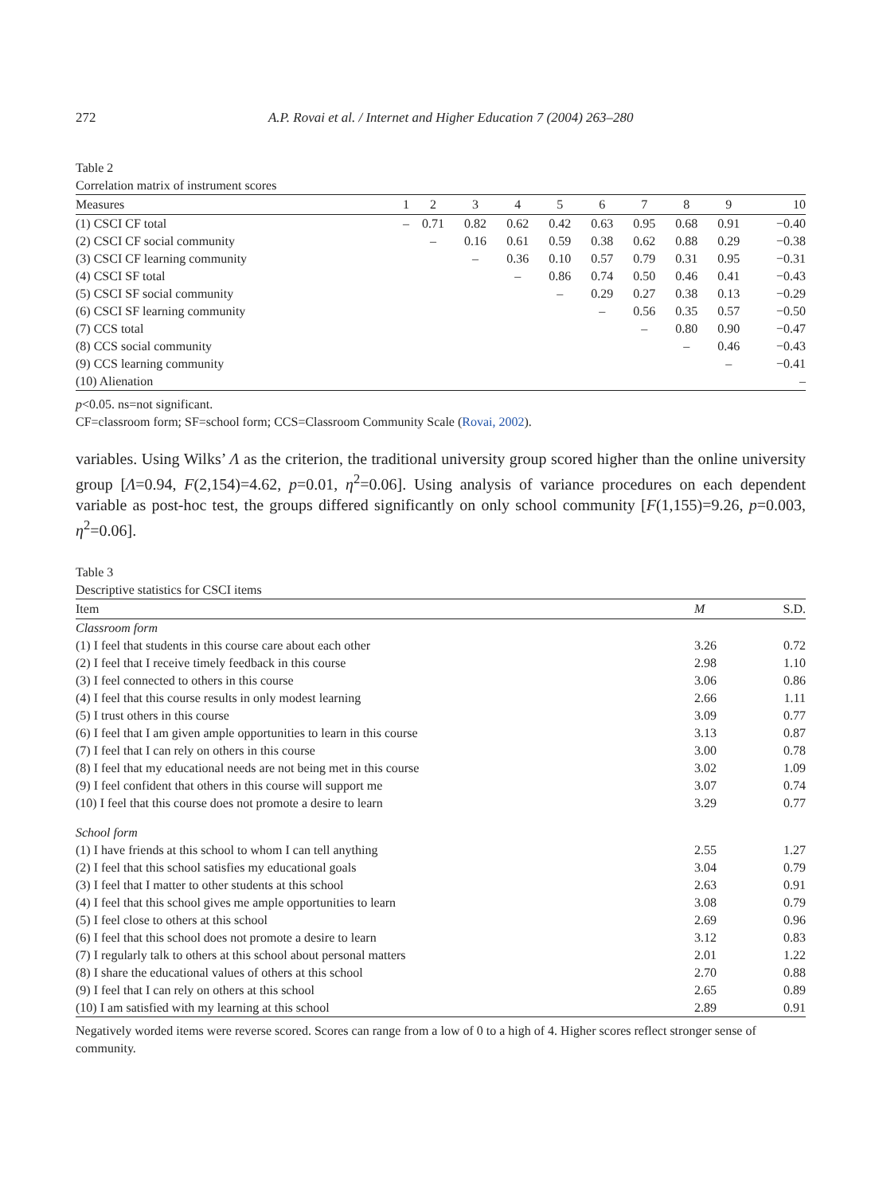272 A.P. Rovai et al. / Internet and Higher Education 7 (2004) 263–280
Table 2
Correlation matrix of instrument scores
| Measures | 1 | 2 | 3 | 4 | 5 | 6 | 7 | 8 | 9 | 10 |
| --- | --- | --- | --- | --- | --- | --- | --- | --- | --- | --- |
| (1) CSCI CF total | – | 0.71 | 0.82 | 0.62 | 0.42 | 0.63 | 0.95 | 0.68 | 0.91 | −0.40 |
| (2) CSCI CF social community | | – | 0.16 | 0.61 | 0.59 | 0.38 | 0.62 | 0.88 | 0.29 | −0.38 |
| (3) CSCI CF learning community | | | – | 0.36 | 0.10 | 0.57 | 0.79 | 0.31 | 0.95 | −0.31 |
| (4) CSCI SF total | | | | – | 0.86 | 0.74 | 0.50 | 0.46 | 0.41 | −0.43 |
| (5) CSCI SF social community | | | | | – | 0.29 | 0.27 | 0.38 | 0.13 | −0.29 |
| (6) CSCI SF learning community | | | | | | – | 0.56 | 0.35 | 0.57 | −0.50 |
| (7) CCS total | | | | | | | – | 0.80 | 0.90 | −0.47 |
| (8) CCS social community | | | | | | | | – | 0.46 | −0.43 |
| (9) CCS learning community | | | | | | | | | – | −0.41 |
| (10) Alienation | | | | | | | | | | – |
p<0.05. ns=not significant.
CF=classroom form; SF=school form; CCS=Classroom Community Scale (Rovai, 2002).
variables. Using Wilks’ Λ as the criterion, the traditional university group scored higher than the online university group [Λ=0.94, F(2,154)=4.62, p=0.01, η<sup>2</sup>=0.06]. Using analysis of variance procedures on each dependent variable as post-hoc test, the groups differed significantly on only school community [F(1,155)=9.26, p=0.003, η<sup>2</sup>=0.06].
Table 3
Descriptive statistics for CSCI items
| Item | M | S.D. |
| --- | --- | --- |
| Classroom form | | |
| (1) I feel that students in this course care about each other | 3.26 | 0.72 |
| (2) I feel that I receive timely feedback in this course | 2.98 | 1.10 |
| (3) I feel connected to others in this course | 3.06 | 0.86 |
| (4) I feel that this course results in only modest learning | 2.66 | 1.11 |
| (5) I trust others in this course | 3.09 | 0.77 |
| (6) I feel that I am given ample opportunities to learn in this course | 3.13 | 0.87 |
| (7) I feel that I can rely on others in this course | 3.00 | 0.78 |
| (8) I feel that my educational needs are not being met in this course | 3.02 | 1.09 |
| (9) I feel confident that others in this course will support me | 3.07 | 0.74 |
| (10) I feel that this course does not promote a desire to learn | 3.29 | 0.77 |
| School form | | |
| (1) I have friends at this school to whom I can tell anything | 2.55 | 1.27 |
| (2) I feel that this school satisfies my educational goals | 3.04 | 0.79 |
| (3) I feel that I matter to other students at this school | 2.63 | 0.91 |
| (4) I feel that this school gives me ample opportunities to learn | 3.08 | 0.79 |
| (5) I feel close to others at this school | 2.69 | 0.96 |
| (6) I feel that this school does not promote a desire to learn | 3.12 | 0.83 |
| (7) I regularly talk to others at this school about personal matters | 2.01 | 1.22 |
| (8) I share the educational values of others at this school | 2.70 | 0.88 |
| (9) I feel that I can rely on others at this school | 2.65 | 0.89 |
| (10) I am satisfied with my learning at this school | 2.89 | 0.91 |
Negatively worded items were reverse scored. Scores can range from a low of 0 to a high of 4. Higher scores reflect stronger sense of community.